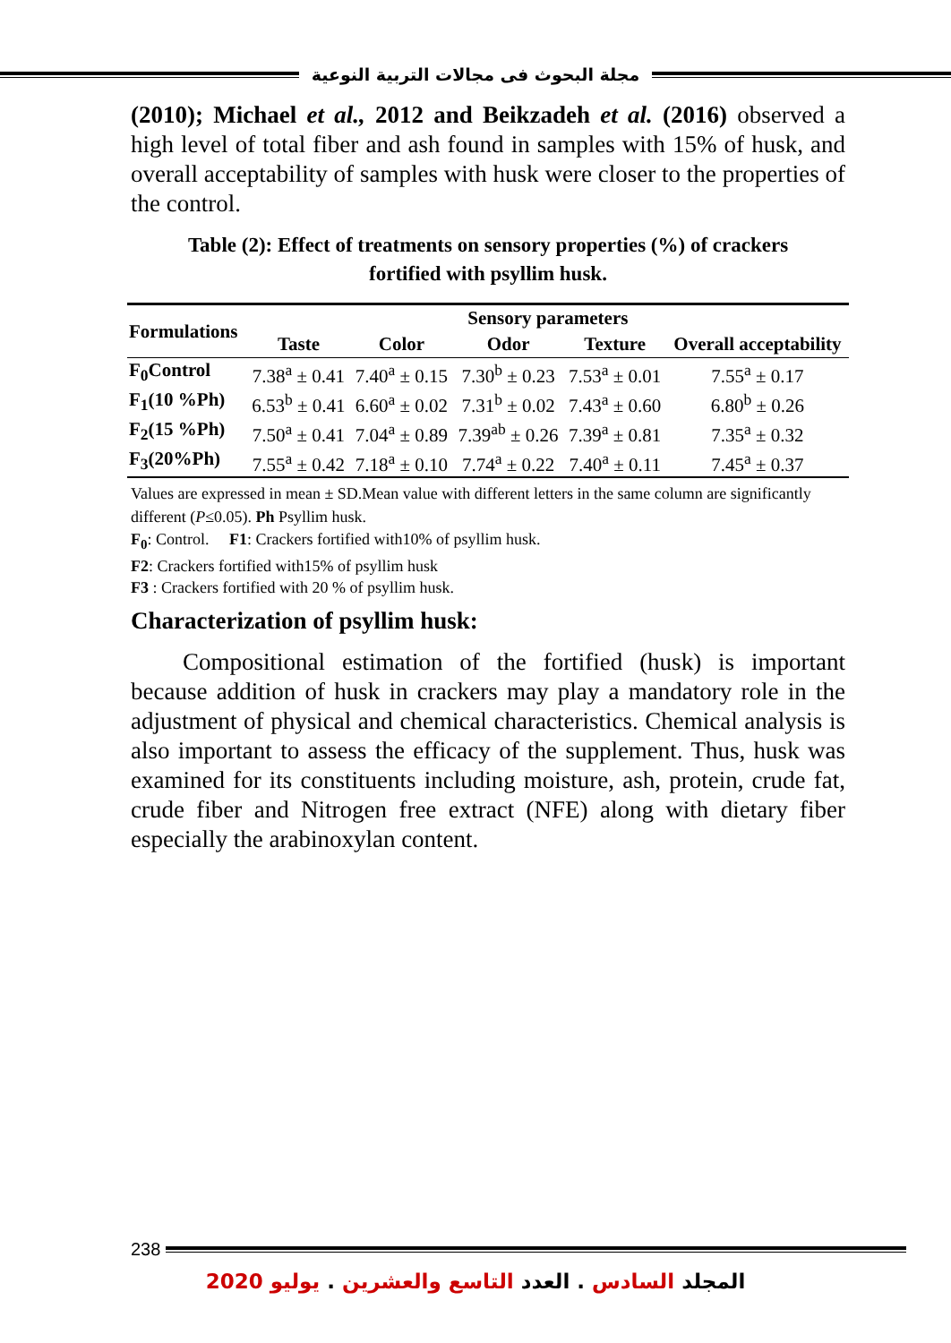مجلة البحوث فى مجالات التربية النوعية
(2010); Michael et al., 2012 and Beikzadeh et al. (2016) observed a high level of total fiber and ash found in samples with 15% of husk, and overall acceptability of samples with husk were closer to the properties of the control.
Table (2): Effect of treatments on sensory properties (%) of crackers
fortified with psyllim husk.
| Formulations | Sensory parameters | | | | |
| --- | --- | --- | --- | --- | --- |
| | Taste | Color | Odor | Texture | Overall acceptability |
| F<sub>0</sub>Control | 7.38<sup>a</sup> ± 0.41 | 7.40<sup>a</sup> ± 0.15 | 7.30<sup>b</sup> ± 0.23 | 7.53<sup>a</sup> ± 0.01 | 7.55<sup>a</sup> ± 0.17 |
| F<sub>1</sub>(10 %Ph) | 6.53<sup>b</sup> ± 0.41 | 6.60<sup>a</sup> ± 0.02 | 7.31<sup>b</sup> ± 0.02 | 7.43<sup>a</sup> ± 0.60 | 6.80<sup>b</sup> ± 0.26 |
| F<sub>2</sub>(15 %Ph) | 7.50<sup>a</sup> ± 0.41 | 7.04<sup>a</sup> ± 0.89 | 7.39<sup>ab</sup> ± 0.26 | 7.39<sup>a</sup> ± 0.81 | 7.35<sup>a</sup> ± 0.32 |
| F<sub>3</sub>(20%Ph) | 7.55<sup>a</sup> ± 0.42 | 7.18<sup>a</sup> ± 0.10 | 7.74<sup>a</sup> ± 0.22 | 7.40<sup>a</sup> ± 0.11 | 7.45<sup>a</sup> ± 0.37 |
Values are expressed in mean ± SD.Mean value with different letters in the same column are significantly different (P≤0.05). Ph Psyllim husk.
F<sub>0</sub>: Control. F1: Crackers fortified with10% of psyllim husk.
F2: Crackers fortified with15% of psyllim husk
F3 : Crackers fortified with 20 % of psyllim husk.
Characterization of psyllim husk:
Compositional estimation of the fortified (husk) is important because addition of husk in crackers may play a mandatory role in the adjustment of physical and chemical characteristics. Chemical analysis is also important to assess the efficacy of the supplement. Thus, husk was examined for its constituents including moisture, ash, protein, crude fat, crude fiber and Nitrogen free extract (NFE) along with dietary fiber especially the arabinoxylan content.
238
المجلد السادس . العدد التاسع والعشرين . يوليو 2020